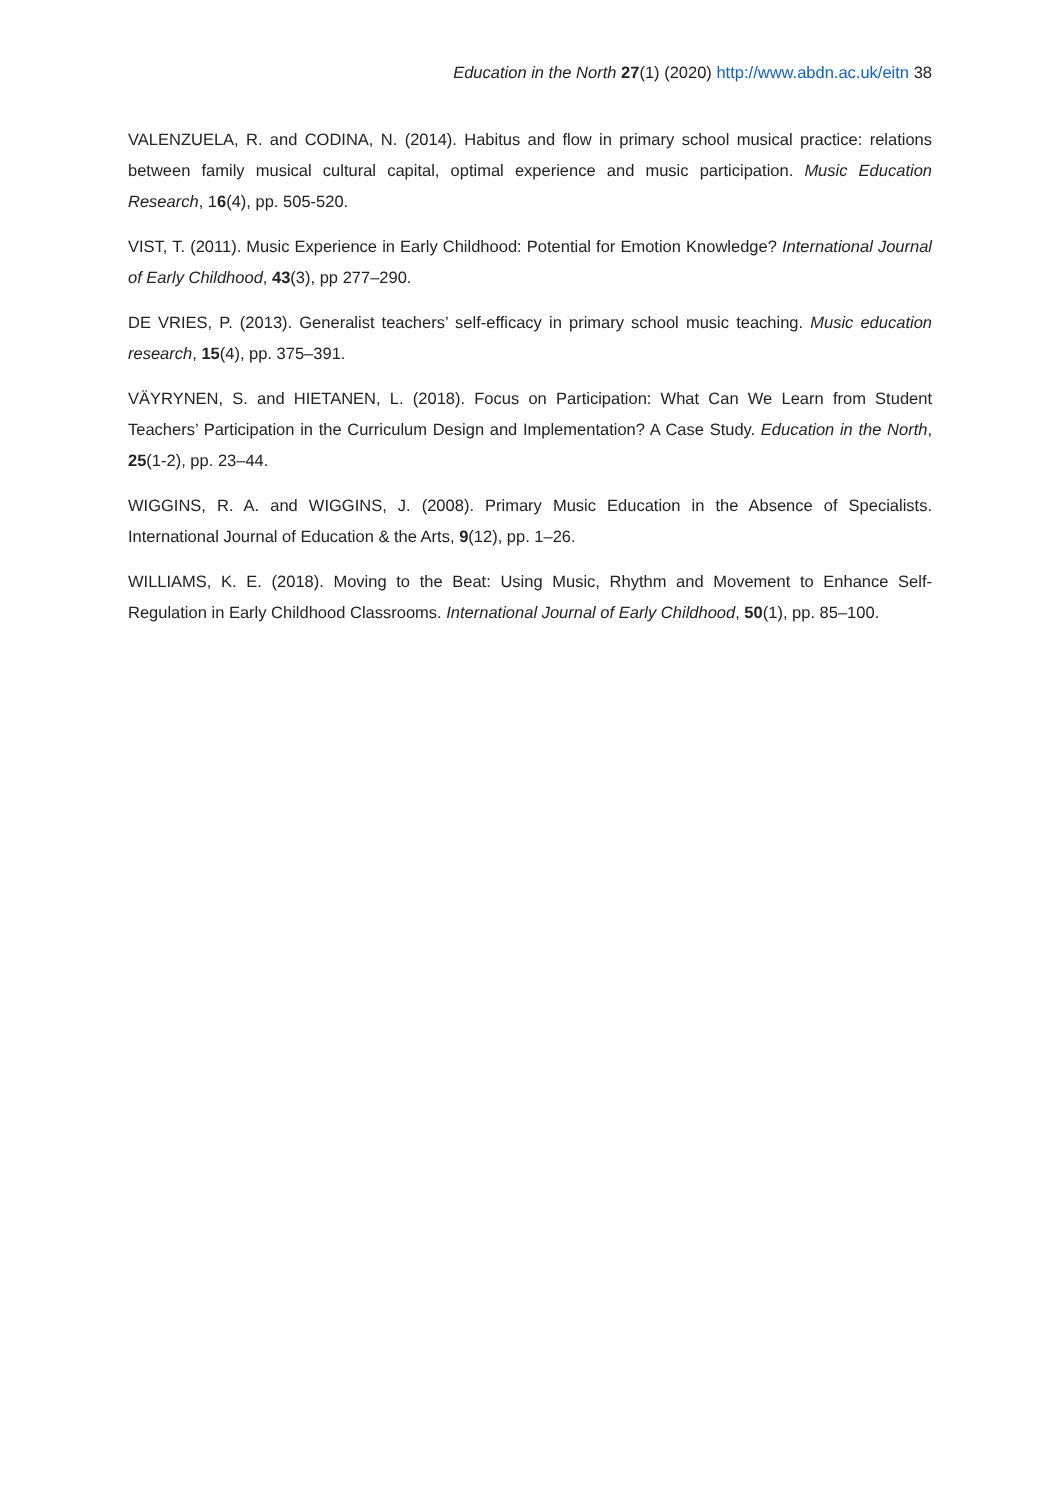Education in the North 27(1) (2020) http://www.abdn.ac.uk/eitn 38
VALENZUELA, R. and CODINA, N. (2014). Habitus and flow in primary school musical practice: relations between family musical cultural capital, optimal experience and music participation. Music Education Research, 16(4), pp. 505-520.
VIST, T. (2011). Music Experience in Early Childhood: Potential for Emotion Knowledge? International Journal of Early Childhood, 43(3), pp 277–290.
DE VRIES, P. (2013). Generalist teachers’ self-efficacy in primary school music teaching. Music education research, 15(4), pp. 375–391.
VÄYRYNEN, S. and HIETANEN, L. (2018). Focus on Participation: What Can We Learn from Student Teachers’ Participation in the Curriculum Design and Implementation? A Case Study. Education in the North, 25(1-2), pp. 23–44.
WIGGINS, R. A. and WIGGINS, J. (2008). Primary Music Education in the Absence of Specialists. International Journal of Education & the Arts, 9(12), pp. 1–26.
WILLIAMS, K. E. (2018). Moving to the Beat: Using Music, Rhythm and Movement to Enhance Self-Regulation in Early Childhood Classrooms. International Journal of Early Childhood, 50(1), pp. 85–100.